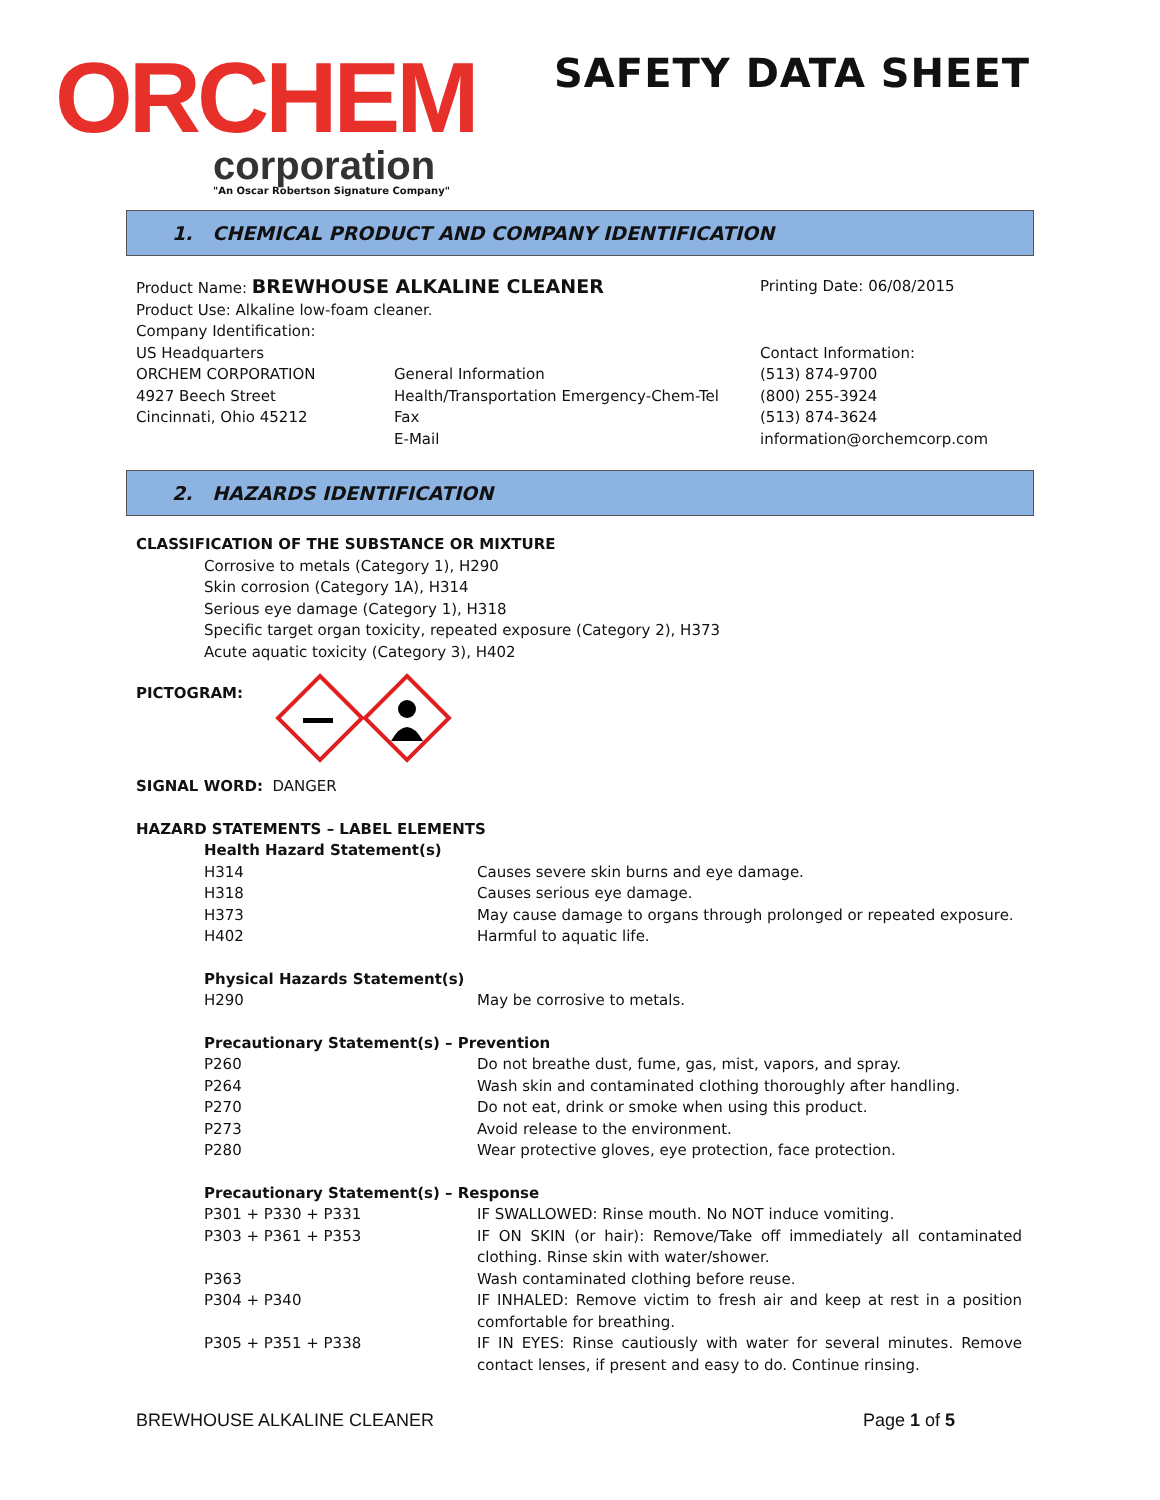ORCHEM
corporation
"An Oscar Robertson Signature Company"
SAFETY DATA SHEET
1. CHEMICAL PRODUCT AND COMPANY IDENTIFICATION
| Product Name: BREWHOUSE ALKALINE CLEANER | | Printing Date: 06/08/2015 |
| Product Use: Alkaline low-foam cleaner. | | |
| Company Identification: | | |
| US Headquarters | | Contact Information: |
| ORCHEM CORPORATION | General Information | (513) 874-9700 |
| 4927 Beech Street | Health/Transportation Emergency-Chem-Tel | (800) 255-3924 |
| Cincinnati, Ohio 45212 | Fax | (513) 874-3624 |
| | E-Mail | information@orchemcorp.com |
2. HAZARDS IDENTIFICATION
CLASSIFICATION OF THE SUBSTANCE OR MIXTURE
Corrosive to metals (Category 1), H290
Skin corrosion (Category 1A), H314
Serious eye damage (Category 1), H318
Specific target organ toxicity, repeated exposure (Category 2), H373
Acute aquatic toxicity (Category 3), H402
PICTOGRAM:
SIGNAL WORD: DANGER
HAZARD STATEMENTS – LABEL ELEMENTS
| Health Hazard Statement(s) | |
| H314 | Causes severe skin burns and eye damage. |
| H318 | Causes serious eye damage. |
| H373 | May cause damage to organs through prolonged or repeated exposure. |
| H402 | Harmful to aquatic life. |
| Physical Hazards Statement(s) | |
| H290 | May be corrosive to metals. |
| Precautionary Statement(s) – Prevention | |
| P260 | Do not breathe dust, fume, gas, mist, vapors, and spray. |
| P264 | Wash skin and contaminated clothing thoroughly after handling. |
| P270 | Do not eat, drink or smoke when using this product. |
| P273 | Avoid release to the environment. |
| P280 | Wear protective gloves, eye protection, face protection. |
| Precautionary Statement(s) – Response | |
| P301 + P330 + P331 | IF SWALLOWED: Rinse mouth. No NOT induce vomiting. |
| P303 + P361 + P353 | IF ON SKIN (or hair): Remove/Take off immediately all contaminated clothing. Rinse skin with water/shower. |
| P363 | Wash contaminated clothing before reuse. |
| P304 + P340 | IF INHALED: Remove victim to fresh air and keep at rest in a position comfortable for breathing. |
| P305 + P351 + P338 | IF IN EYES: Rinse cautiously with water for several minutes. Remove contact lenses, if present and easy to do. Continue rinsing. |
BREWHOUSE ALKALINE CLEANER Page 1 of 5